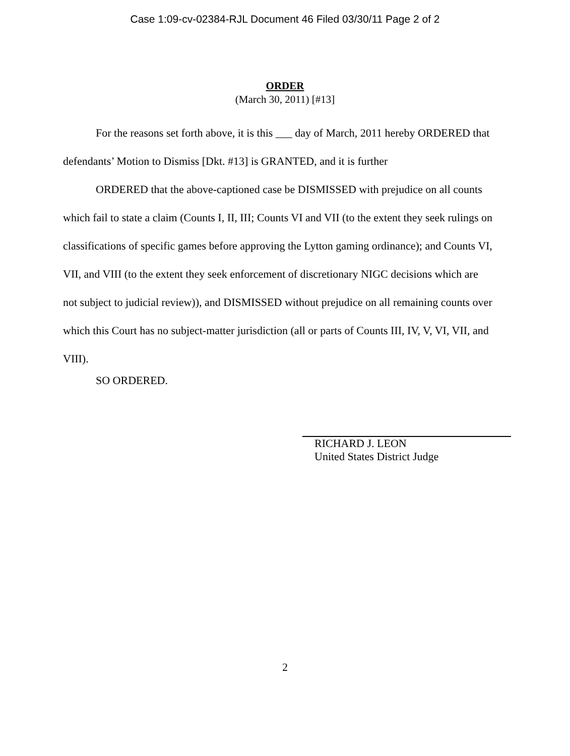Case 1:09-cv-02384-RJL Document 46 Filed 03/30/11 Page 2 of 2
ORDER
(March 30, 2011) [#13]
For the reasons set forth above, it is this ___ day of March, 2011 hereby ORDERED that defendants’ Motion to Dismiss [Dkt. #13] is GRANTED, and it is further
ORDERED that the above-captioned case be DISMISSED with prejudice on all counts which fail to state a claim (Counts I, II, III; Counts VI and VII (to the extent they seek rulings on classifications of specific games before approving the Lytton gaming ordinance); and Counts VI, VII, and VIII (to the extent they seek enforcement of discretionary NIGC decisions which are not subject to judicial review)), and DISMISSED without prejudice on all remaining counts over which this Court has no subject-matter jurisdiction (all or parts of Counts III, IV, V, VI, VII, and VIII).
SO ORDERED.
RICHARD J. LEON
United States District Judge
2